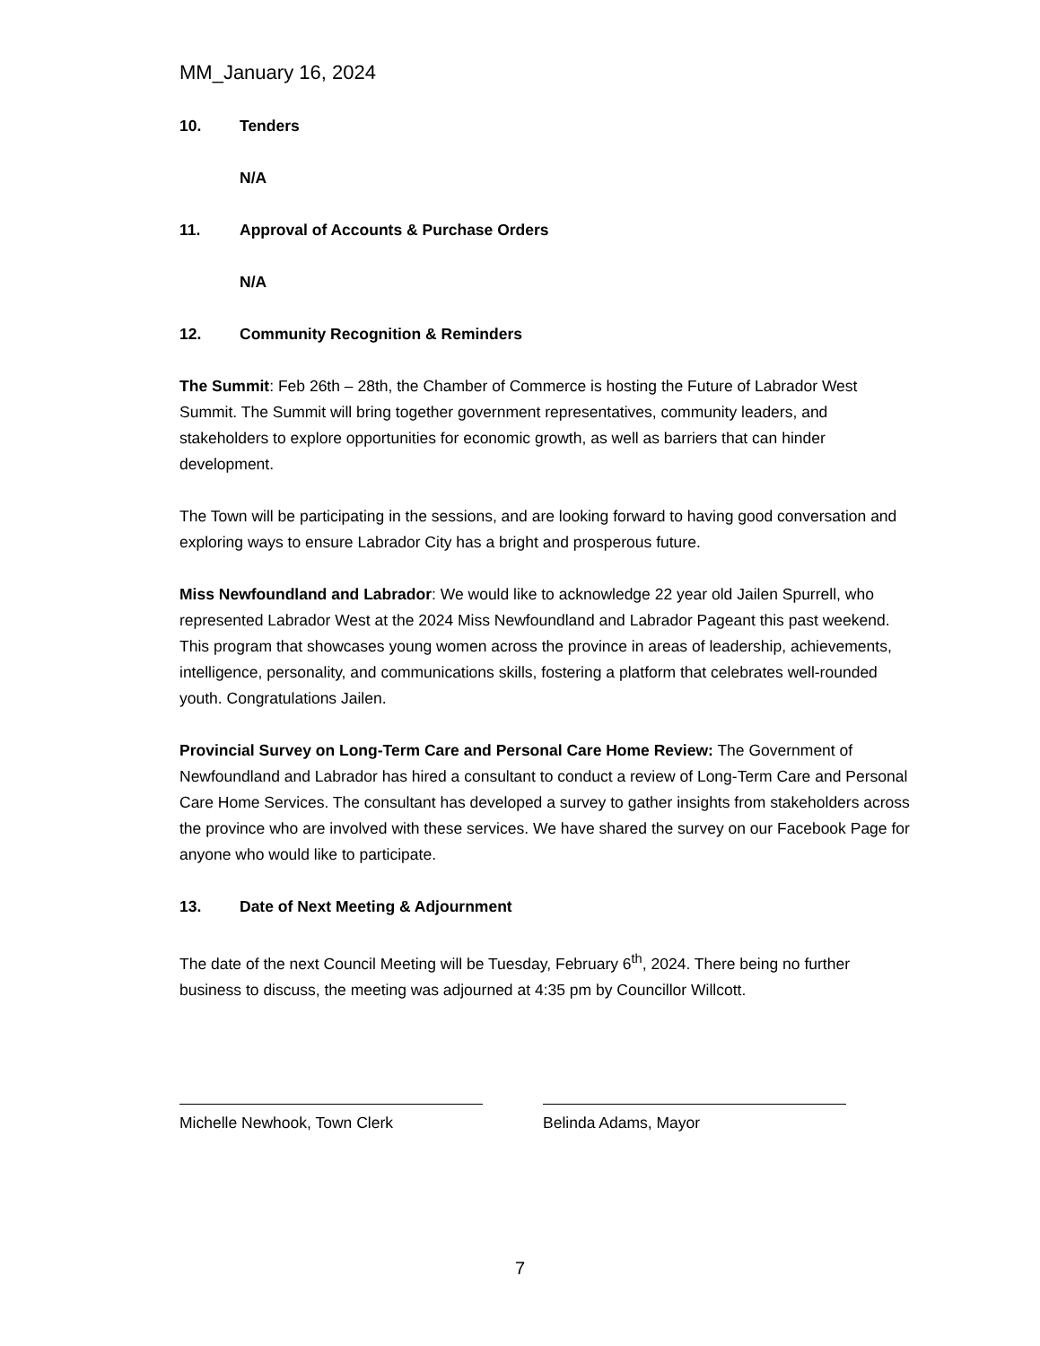MM_January 16, 2024
10. Tenders
N/A
11. Approval of Accounts & Purchase Orders
N/A
12. Community Recognition & Reminders
The Summit: Feb 26th – 28th, the Chamber of Commerce is hosting the Future of Labrador West Summit. The Summit will bring together government representatives, community leaders, and stakeholders to explore opportunities for economic growth, as well as barriers that can hinder development.
The Town will be participating in the sessions, and are looking forward to having good conversation and exploring ways to ensure Labrador City has a bright and prosperous future.
Miss Newfoundland and Labrador: We would like to acknowledge 22 year old Jailen Spurrell, who represented Labrador West at the 2024 Miss Newfoundland and Labrador Pageant this past weekend. This program that showcases young women across the province in areas of leadership, achievements, intelligence, personality, and communications skills, fostering a platform that celebrates well-rounded youth. Congratulations Jailen.
Provincial Survey on Long-Term Care and Personal Care Home Review: The Government of Newfoundland and Labrador has hired a consultant to conduct a review of Long-Term Care and Personal Care Home Services. The consultant has developed a survey to gather insights from stakeholders across the province who are involved with these services. We have shared the survey on our Facebook Page for anyone who would like to participate.
13. Date of Next Meeting & Adjournment
The date of the next Council Meeting will be Tuesday, February 6<sup>th</sup>, 2024. There being no further business to discuss, the meeting was adjourned at 4:35 pm by Councillor Willcott.
Michelle Newhook, Town Clerk Belinda Adams, Mayor
7